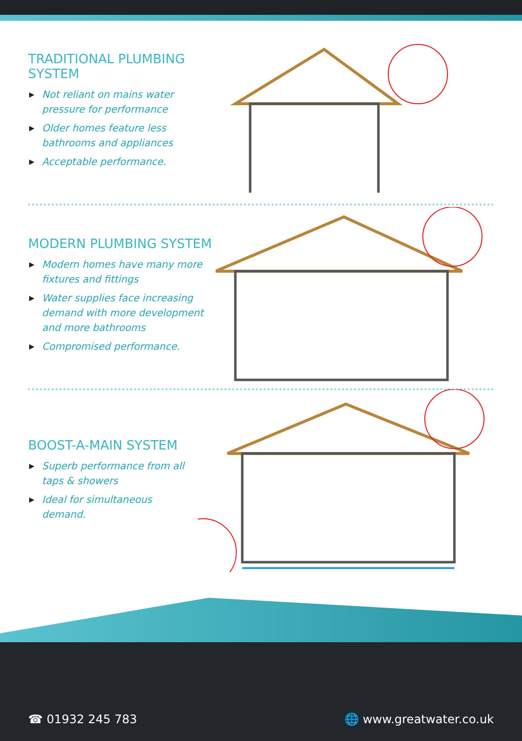TRADITIONAL PLUMBING SYSTEM
▶ Not reliant on mains water pressure for performance
▶ Older homes feature less bathrooms and appliances
▶ Acceptable performance.
MODERN PLUMBING SYSTEM
▶ Modern homes have many more fixtures and fittings
▶ Water supplies face increasing demand with more development and more bathrooms
▶ Compromised performance.
BOOST-A-MAIN SYSTEM
▶ Superb performance from all taps & showers
▶ Ideal for simultaneous demand.
☎ 01932 245 783 🌐 www.greatwater.co.uk